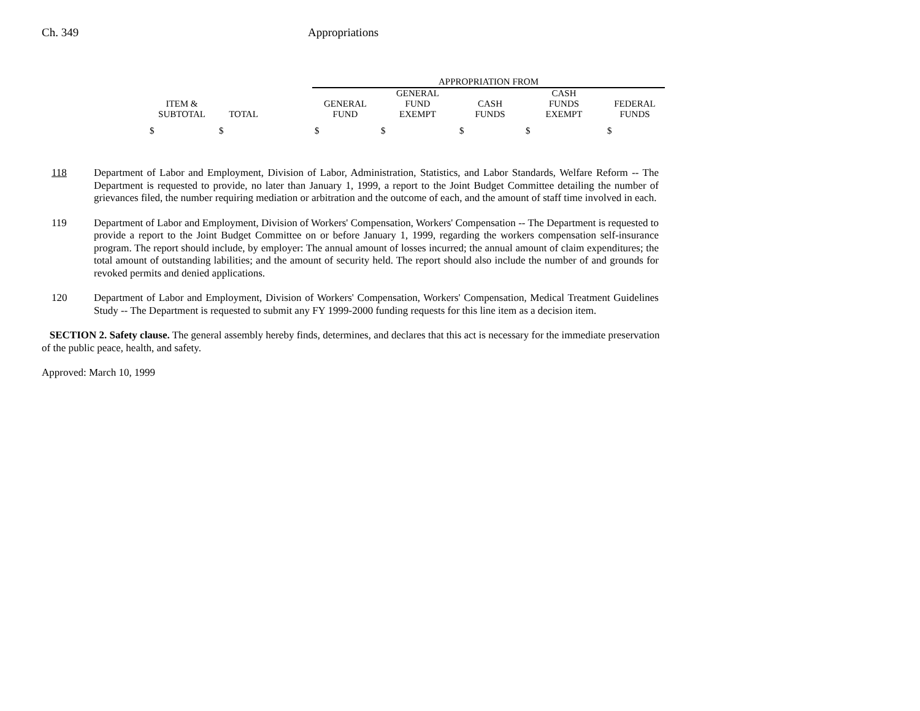Ch. 349 Appropriations
| | | | APPROPRIATION FROM | | | | |
| --- | --- | --- | --- | --- | --- | --- | --- |
| ITEM & SUBTOTAL | TOTAL | | GENERAL FUND | GENERAL FUND EXEMPT | CASH FUNDS | CASH FUNDS EXEMPT | FEDERAL FUNDS |
| $ | $ | | $ | $ | $ | $ | $ |
118 Department of Labor and Employment, Division of Labor, Administration, Statistics, and Labor Standards, Welfare Reform -- The Department is requested to provide, no later than January 1, 1999, a report to the Joint Budget Committee detailing the number of grievances filed, the number requiring mediation or arbitration and the outcome of each, and the amount of staff time involved in each.
119 Department of Labor and Employment, Division of Workers' Compensation, Workers' Compensation -- The Department is requested to provide a report to the Joint Budget Committee on or before January 1, 1999, regarding the workers compensation self-insurance program. The report should include, by employer: The annual amount of losses incurred; the annual amount of claim expenditures; the total amount of outstanding labilities; and the amount of security held. The report should also include the number of and grounds for revoked permits and denied applications.
120 Department of Labor and Employment, Division of Workers' Compensation, Workers' Compensation, Medical Treatment Guidelines Study -- The Department is requested to submit any FY 1999-2000 funding requests for this line item as a decision item.
SECTION 2. Safety clause. The general assembly hereby finds, determines, and declares that this act is necessary for the immediate preservation of the public peace, health, and safety.
Approved: March 10, 1999